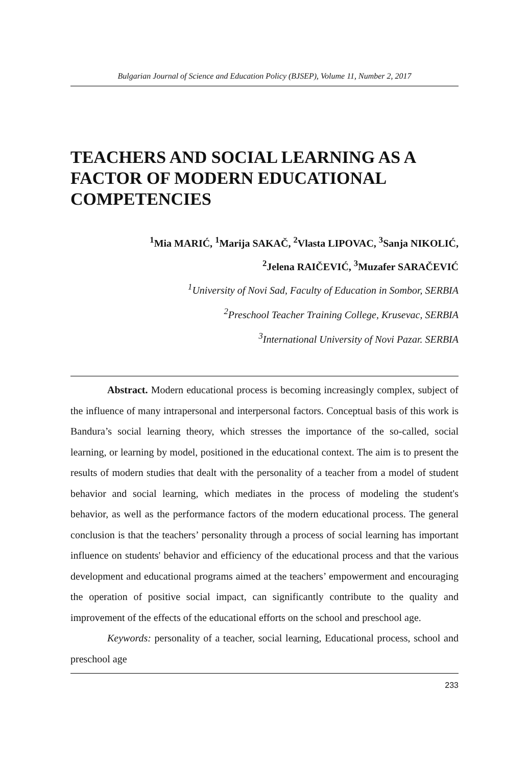Bulgarian Journal of Science and Education Policy (BJSEP), Volume 11, Number 2, 2017
TEACHERS AND SOCIAL LEARNING AS A FACTOR OF MODERN EDUCATIONAL COMPETENCIES
<sup>1</sup> Mia MARIĆ, <sup>1</sup>Marija SAKAČ, <sup>2</sup>Vlasta LIPOVAC, <sup>3</sup>Sanja NIKOLIĆ,
<sup>2</sup> Jelena RAIČEVIĆ, <sup>3</sup>Muzafer SARAČEVIĆ
<sup>1</sup> University of Novi Sad, Faculty of Education in Sombor, SERBIA
<sup>2</sup> Preschool Teacher Training College, Krusevac, SERBIA
<sup>3</sup> International University of Novi Pazar. SERBIA
Abstract. Modern educational process is becoming increasingly complex, subject of the influence of many intrapersonal and interpersonal factors. Conceptual basis of this work is Bandura’s social learning theory, which stresses the importance of the so-called, social learning, or learning by model, positioned in the educational context. The aim is to present the results of modern studies that dealt with the personality of a teacher from a model of student behavior and social learning, which mediates in the process of modeling the student's behavior, as well as the performance factors of the modern educational process. The general conclusion is that the teachers’ personality through a process of social learning has important influence on students' behavior and efficiency of the educational process and that the various development and educational programs aimed at the teachers’ empowerment and encouraging the operation of positive social impact, can significantly contribute to the quality and improvement of the effects of the educational efforts on the school and preschool age.
Keywords: personality of a teacher, social learning, Educational process, school and preschool age
233